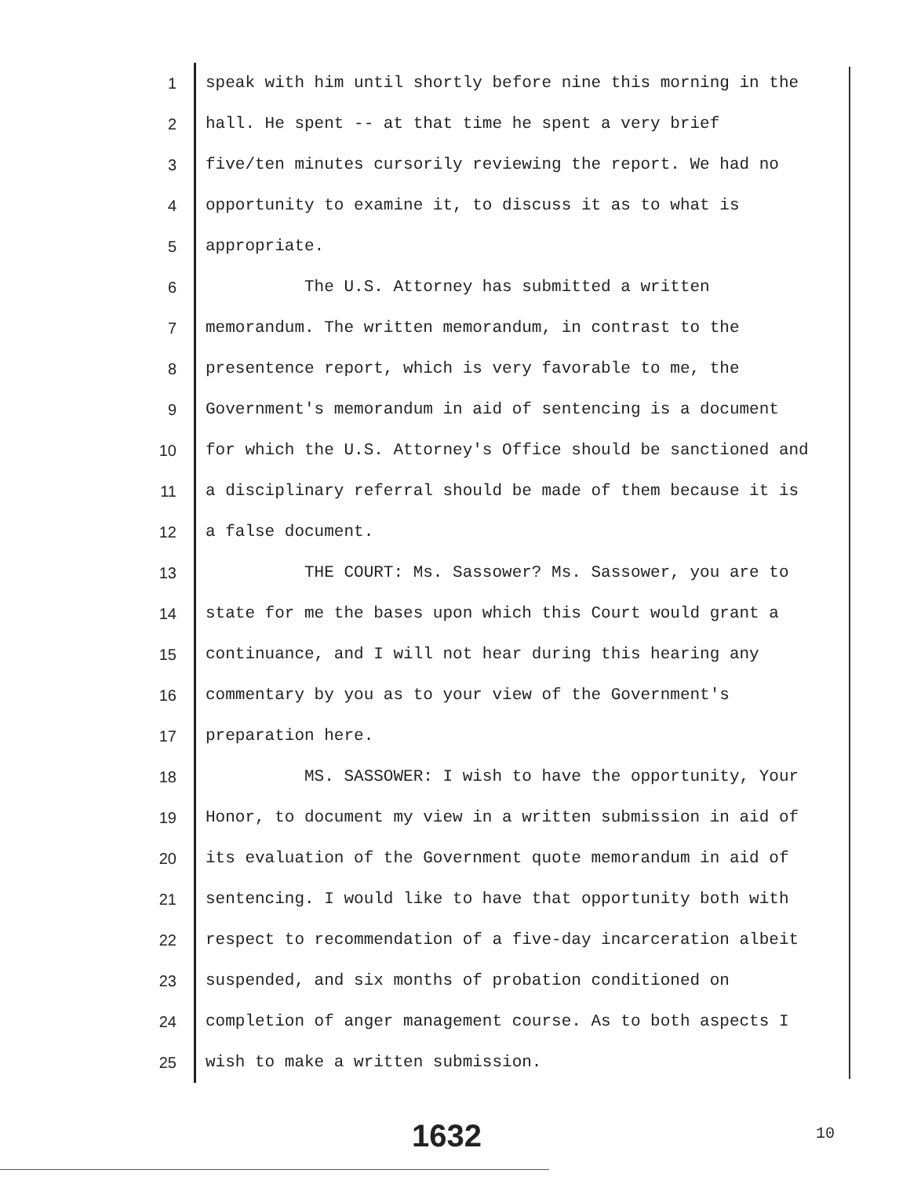1
speak with him until shortly before nine this morning in the
2
hall. He spent -- at that time he spent a very brief
3
five/ten minutes cursorily reviewing the report. We had no
4
opportunity to examine it, to discuss it as to what is
5
appropriate.
6
The U.S. Attorney has submitted a written
7
memorandum. The written memorandum, in contrast to the
8
presentence report, which is very favorable to me, the
9
Government's memorandum in aid of sentencing is a document
10
for which the U.S. Attorney's Office should be sanctioned and
11
a disciplinary referral should be made of them because it is
12
a false document.
13
THE COURT: Ms. Sassower? Ms. Sassower, you are to
14
state for me the bases upon which this Court would grant a
15
continuance, and I will not hear during this hearing any
16
commentary by you as to your view of the Government's
17
preparation here.
18
MS. SASSOWER: I wish to have the opportunity, Your
19
Honor, to document my view in a written submission in aid of
20
its evaluation of the Government quote memorandum in aid of
21
sentencing. I would like to have that opportunity both with
22
respect to recommendation of a five-day incarceration albeit
23
suspended, and six months of probation conditioned on
24
completion of anger management course. As to both aspects I
25
wish to make a written submission.
1632 10